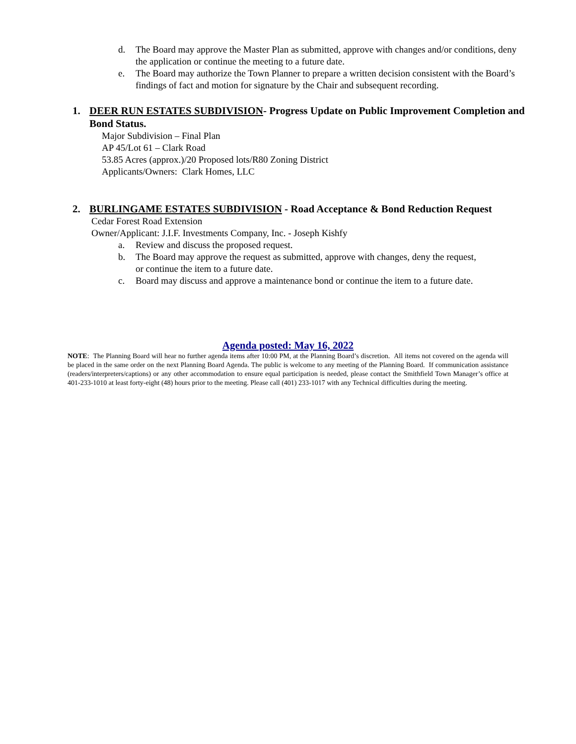d. The Board may approve the Master Plan as submitted, approve with changes and/or conditions, deny the application or continue the meeting to a future date.
e. The Board may authorize the Town Planner to prepare a written decision consistent with the Board’s findings of fact and motion for signature by the Chair and subsequent recording.
1. DEER RUN ESTATES SUBDIVISION- Progress Update on Public Improvement Completion and Bond Status.
Major Subdivision – Final Plan
AP 45/Lot 61 – Clark Road
53.85 Acres (approx.)/20 Proposed lots/R80 Zoning District
Applicants/Owners: Clark Homes, LLC
2. BURLINGAME ESTATES SUBDIVISION - Road Acceptance & Bond Reduction Request
Cedar Forest Road Extension
Owner/Applicant: J.I.F. Investments Company, Inc. - Joseph Kishfy
a. Review and discuss the proposed request.
b. The Board may approve the request as submitted, approve with changes, deny the request, or continue the item to a future date.
c. Board may discuss and approve a maintenance bond or continue the item to a future date.
Agenda posted: May 16, 2022
NOTE: The Planning Board will hear no further agenda items after 10:00 PM, at the Planning Board’s discretion. All items not covered on the agenda will be placed in the same order on the next Planning Board Agenda. The public is welcome to any meeting of the Planning Board. If communication assistance (readers/interpreters/captions) or any other accommodation to ensure equal participation is needed, please contact the Smithfield Town Manager’s office at 401-233-1010 at least forty-eight (48) hours prior to the meeting. Please call (401) 233-1017 with any Technical difficulties during the meeting.